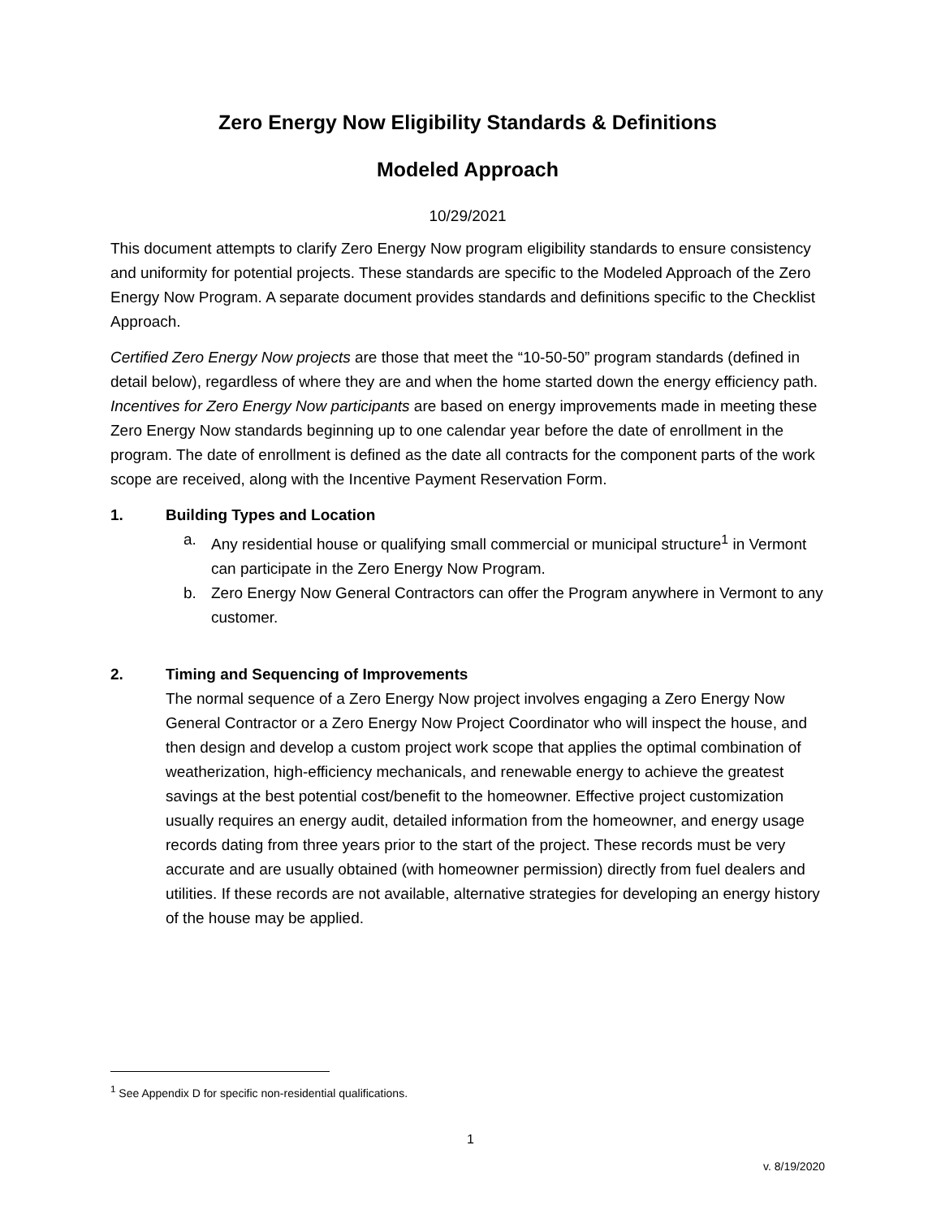Zero Energy Now Eligibility Standards & Definitions
Modeled Approach
10/29/2021
This document attempts to clarify Zero Energy Now program eligibility standards to ensure consistency and uniformity for potential projects. These standards are specific to the Modeled Approach of the Zero Energy Now Program. A separate document provides standards and definitions specific to the Checklist Approach.
Certified Zero Energy Now projects are those that meet the “10-50-50” program standards (defined in detail below), regardless of where they are and when the home started down the energy efficiency path. Incentives for Zero Energy Now participants are based on energy improvements made in meeting these Zero Energy Now standards beginning up to one calendar year before the date of enrollment in the program. The date of enrollment is defined as the date all contracts for the component parts of the work scope are received, along with the Incentive Payment Reservation Form.
1. Building Types and Location
a. Any residential house or qualifying small commercial or municipal structure<sup>1</sup> in Vermont can participate in the Zero Energy Now Program.
b. Zero Energy Now General Contractors can offer the Program anywhere in Vermont to any customer.
2. Timing and Sequencing of Improvements
The normal sequence of a Zero Energy Now project involves engaging a Zero Energy Now General Contractor or a Zero Energy Now Project Coordinator who will inspect the house, and then design and develop a custom project work scope that applies the optimal combination of weatherization, high-efficiency mechanicals, and renewable energy to achieve the greatest savings at the best potential cost/benefit to the homeowner. Effective project customization usually requires an energy audit, detailed information from the homeowner, and energy usage records dating from three years prior to the start of the project. These records must be very accurate and are usually obtained (with homeowner permission) directly from fuel dealers and utilities. If these records are not available, alternative strategies for developing an energy history of the house may be applied.
<sup>1</sup> See Appendix D for specific non-residential qualifications.
1
v. 8/19/2020